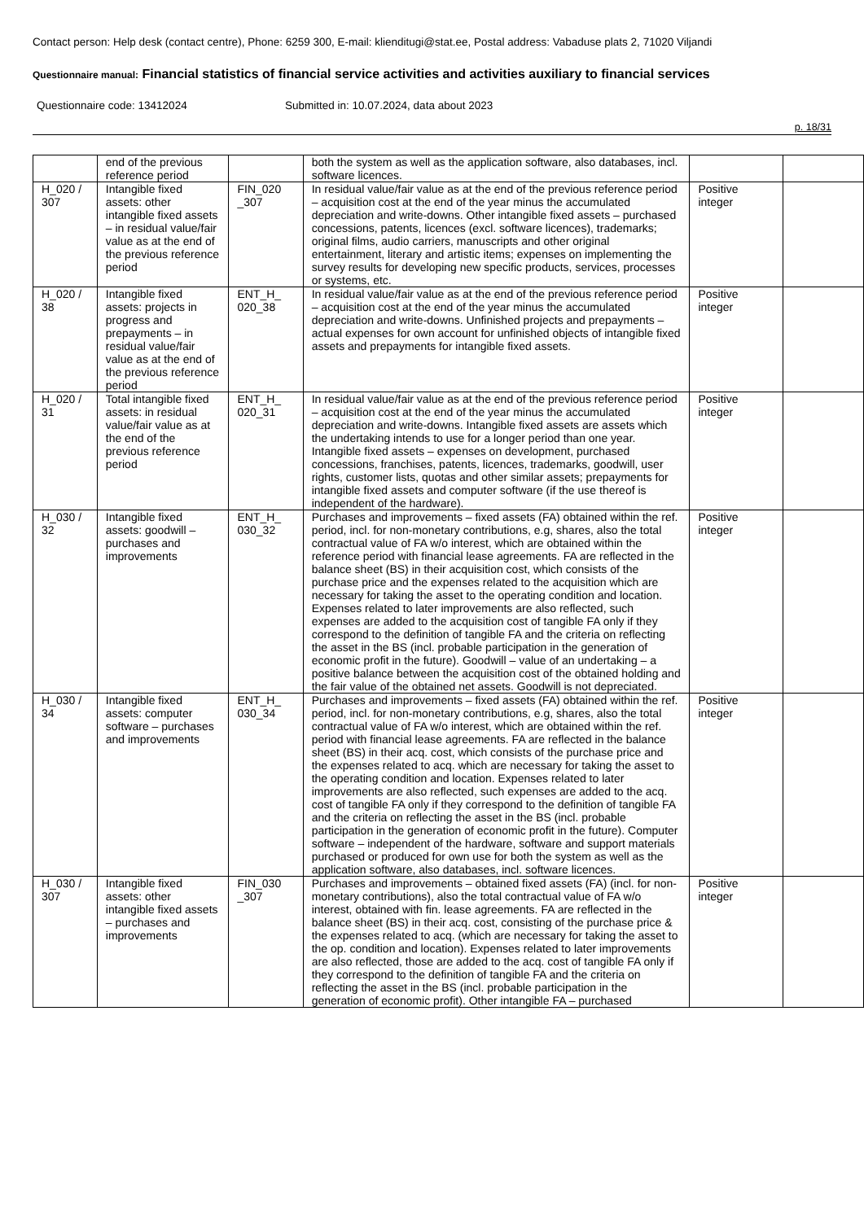Contact person: Help desk (contact centre), Phone: 6259 300, E-mail: klienditugi@stat.ee, Postal address: Vabaduse plats 2, 71020 Viljandi
Questionnaire manual: Financial statistics of financial service activities and activities auxiliary to financial services
Questionnaire code: 13412024 Submitted in: 10.07.2024, data about 2023
p. 18/31
| | end of the previous reference period | | both the system as well as the application software, also databases, incl. software licences. | | |
| H_020 / 307 | Intangible fixed assets: other intangible fixed assets – in residual value/fair value as at the end of the previous reference period | FIN_020 _307 | In residual value/fair value as at the end of the previous reference period – acquisition cost at the end of the year minus the accumulated depreciation and write-downs. Other intangible fixed assets – purchased concessions, patents, licences (excl. software licences), trademarks; original films, audio carriers, manuscripts and other original entertainment, literary and artistic items; expenses on implementing the survey results for developing new specific products, services, processes or systems, etc. | Positive integer | |
| H_020 / 38 | Intangible fixed assets: projects in progress and prepayments – in residual value/fair value as at the end of the previous reference period | ENT_H_ 020_38 | In residual value/fair value as at the end of the previous reference period – acquisition cost at the end of the year minus the accumulated depreciation and write-downs. Unfinished projects and prepayments – actual expenses for own account for unfinished objects of intangible fixed assets and prepayments for intangible fixed assets. | Positive integer | |
| H_020 / 31 | Total intangible fixed assets: in residual value/fair value as at the end of the previous reference period | ENT_H_ 020_31 | In residual value/fair value as at the end of the previous reference period – acquisition cost at the end of the year minus the accumulated depreciation and write-downs. Intangible fixed assets are assets which the undertaking intends to use for a longer period than one year. Intangible fixed assets – expenses on development, purchased concessions, franchises, patents, licences, trademarks, goodwill, user rights, customer lists, quotas and other similar assets; prepayments for intangible fixed assets and computer software (if the use thereof is independent of the hardware). | Positive integer | |
| H_030 / 32 | Intangible fixed assets: goodwill – purchases and improvements | ENT_H_ 030_32 | Purchases and improvements – fixed assets (FA) obtained within the ref. period, incl. for non-monetary contributions, e.g, shares, also the total contractual value of FA w/o interest, which are obtained within the reference period with financial lease agreements. FA are reflected in the balance sheet (BS) in their acquisition cost, which consists of the purchase price and the expenses related to the acquisition which are necessary for taking the asset to the operating condition and location. Expenses related to later improvements are also reflected, such expenses are added to the acquisition cost of tangible FA only if they correspond to the definition of tangible FA and the criteria on reflecting the asset in the BS (incl. probable participation in the generation of economic profit in the future). Goodwill – value of an undertaking – a positive balance between the acquisition cost of the obtained holding and the fair value of the obtained net assets. Goodwill is not depreciated. | Positive integer | |
| H_030 / 34 | Intangible fixed assets: computer software – purchases and improvements | ENT_H_ 030_34 | Purchases and improvements – fixed assets (FA) obtained within the ref. period, incl. for non-monetary contributions, e.g, shares, also the total contractual value of FA w/o interest, which are obtained within the ref. period with financial lease agreements. FA are reflected in the balance sheet (BS) in their acq. cost, which consists of the purchase price and the expenses related to acq. which are necessary for taking the asset to the operating condition and location. Expenses related to later improvements are also reflected, such expenses are added to the acq. cost of tangible FA only if they correspond to the definition of tangible FA and the criteria on reflecting the asset in the BS (incl. probable participation in the generation of economic profit in the future). Computer software – independent of the hardware, software and support materials purchased or produced for own use for both the system as well as the application software, also databases, incl. software licences. | Positive integer | |
| H_030 / 307 | Intangible fixed assets: other intangible fixed assets – purchases and improvements | FIN_030 _307 | Purchases and improvements – obtained fixed assets (FA) (incl. for non-monetary contributions), also the total contractual value of FA w/o interest, obtained with fin. lease agreements. FA are reflected in the balance sheet (BS) in their acq. cost, consisting of the purchase price & the expenses related to acq. (which are necessary for taking the asset to the op. condition and location). Expenses related to later improvements are also reflected, those are added to the acq. cost of tangible FA only if they correspond to the definition of tangible FA and the criteria on reflecting the asset in the BS (incl. probable participation in the generation of economic profit). Other intangible FA – purchased | Positive integer | |